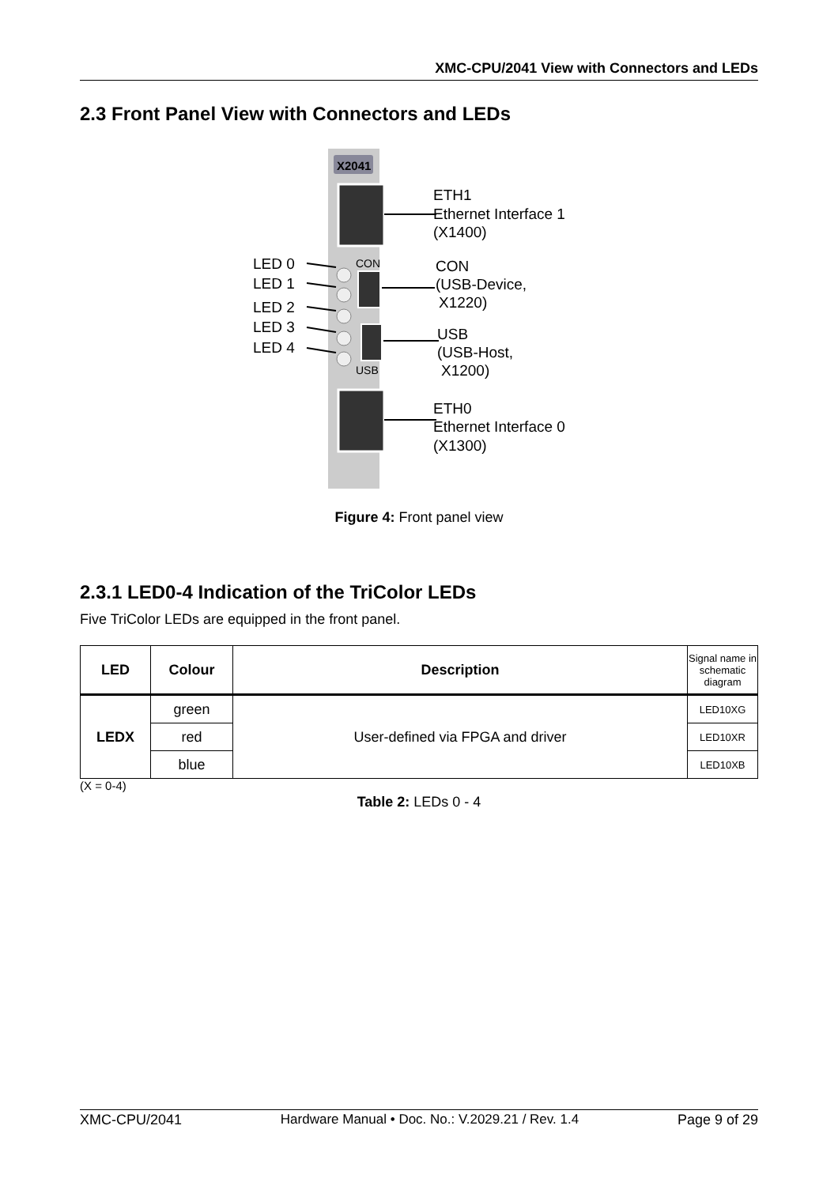XMC-CPU/2041 View with Connectors and LEDs
2.3 Front Panel View with Connectors and LEDs
X2041
LED 0
LED 1
LED 2
LED 3
LED 4
CON
USB
ETH1
Ethernet Interface 1
(X1400)
CON
(USB-Device,
X1220)
USB
(USB-Host,
X1200)
ETH0
Ethernet Interface 0
(X1300)
Figure 4: Front panel view
2.3.1 LED0-4 Indication of the TriColor LEDs
Five TriColor LEDs are equipped in the front panel.
| LED | Colour | Description | Signal name in schematic diagram |
| --- | --- | --- | --- |
| LEDX | green | User-defined via FPGA and driver | LED10XG |
| | red | | LED10XR |
| | blue | | LED10XB |
(X = 0-4)
Table 2: LEDs 0 - 4
XMC-CPU/2041 Hardware Manual • Doc. No.: V.2029.21 / Rev. 1.4 Page 9 of 29